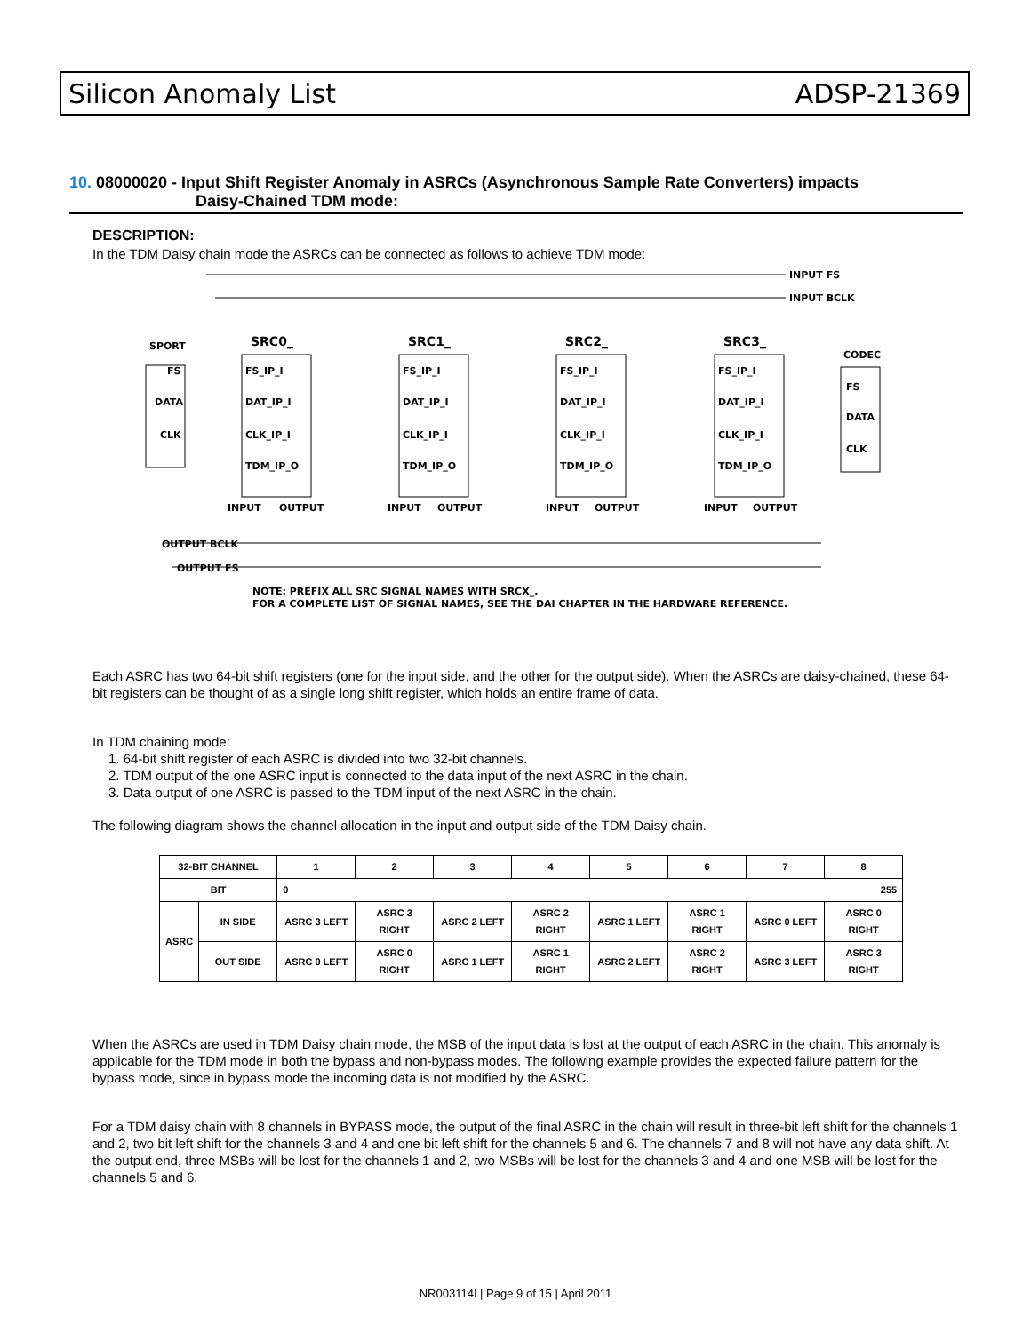Silicon Anomaly List ADSP-21369
10. 08000020 - Input Shift Register Anomaly in ASRCs (Asynchronous Sample Rate Converters) impacts
Daisy-Chained TDM mode:
DESCRIPTION:
In the TDM Daisy chain mode the ASRCs can be connected as follows to achieve TDM mode:
INPUT FS
INPUT BCLK
SPORT
FS
DATA
CLK
SRC0_
SRC1_
SRC2_
SRC3_
FS_IP_I
DAT_IP_I
CLK_IP_I
TDM_IP_O
FS_IP_I
DAT_IP_I
CLK_IP_I
TDM_IP_O
FS_IP_I
DAT_IP_I
CLK_IP_I
TDM_IP_O
FS_IP_I
DAT_IP_I
CLK_IP_I
TDM_IP_O
CODEC
FS
DATA
CLK
INPUT
OUTPUT
INPUT
OUTPUT
INPUT
OUTPUT
INPUT
OUTPUT
OUTPUT BCLK
OUTPUT FS
NOTE: PREFIX ALL SRC SIGNAL NAMES WITH SRCX_.
FOR A COMPLETE LIST OF SIGNAL NAMES, SEE THE DAI CHAPTER IN THE HARDWARE REFERENCE.
Each ASRC has two 64-bit shift registers (one for the input side, and the other for the output side). When the ASRCs are daisy-chained, these 64-bit registers can be thought of as a single long shift register, which holds an entire frame of data.
In TDM chaining mode:
1. 64-bit shift register of each ASRC is divided into two 32-bit channels.
2. TDM output of the one ASRC input is connected to the data input of the next ASRC in the chain.
3. Data output of one ASRC is passed to the TDM input of the next ASRC in the chain.
The following diagram shows the channel allocation in the input and output side of the TDM Daisy chain.
| 32-BIT CHANNEL | | 1 | 2 | 3 | 4 | 5 | 6 | 7 | 8 |
| --- | --- | --- | --- | --- | --- | --- | --- | --- | --- |
| BIT | | 0 255 | | | | | | | |
| ASRC | IN SIDE | ASRC 3 LEFT | ASRC 3 RIGHT | ASRC 2 LEFT | ASRC 2 RIGHT | ASRC 1 LEFT | ASRC 1 RIGHT | ASRC 0 LEFT | ASRC 0 RIGHT |
| | OUT SIDE | ASRC 0 LEFT | ASRC 0 RIGHT | ASRC 1 LEFT | ASRC 1 RIGHT | ASRC 2 LEFT | ASRC 2 RIGHT | ASRC 3 LEFT | ASRC 3 RIGHT |
When the ASRCs are used in TDM Daisy chain mode, the MSB of the input data is lost at the output of each ASRC in the chain. This anomaly is applicable for the TDM mode in both the bypass and non-bypass modes. The following example provides the expected failure pattern for the bypass mode, since in bypass mode the incoming data is not modified by the ASRC.
For a TDM daisy chain with 8 channels in BYPASS mode, the output of the final ASRC in the chain will result in three-bit left shift for the channels 1 and 2, two bit left shift for the channels 3 and 4 and one bit left shift for the channels 5 and 6. The channels 7 and 8 will not have any data shift. At the output end, three MSBs will be lost for the channels 1 and 2, two MSBs will be lost for the channels 3 and 4 and one MSB will be lost for the channels 5 and 6.
NR003114I | Page 9 of 15 | April 2011